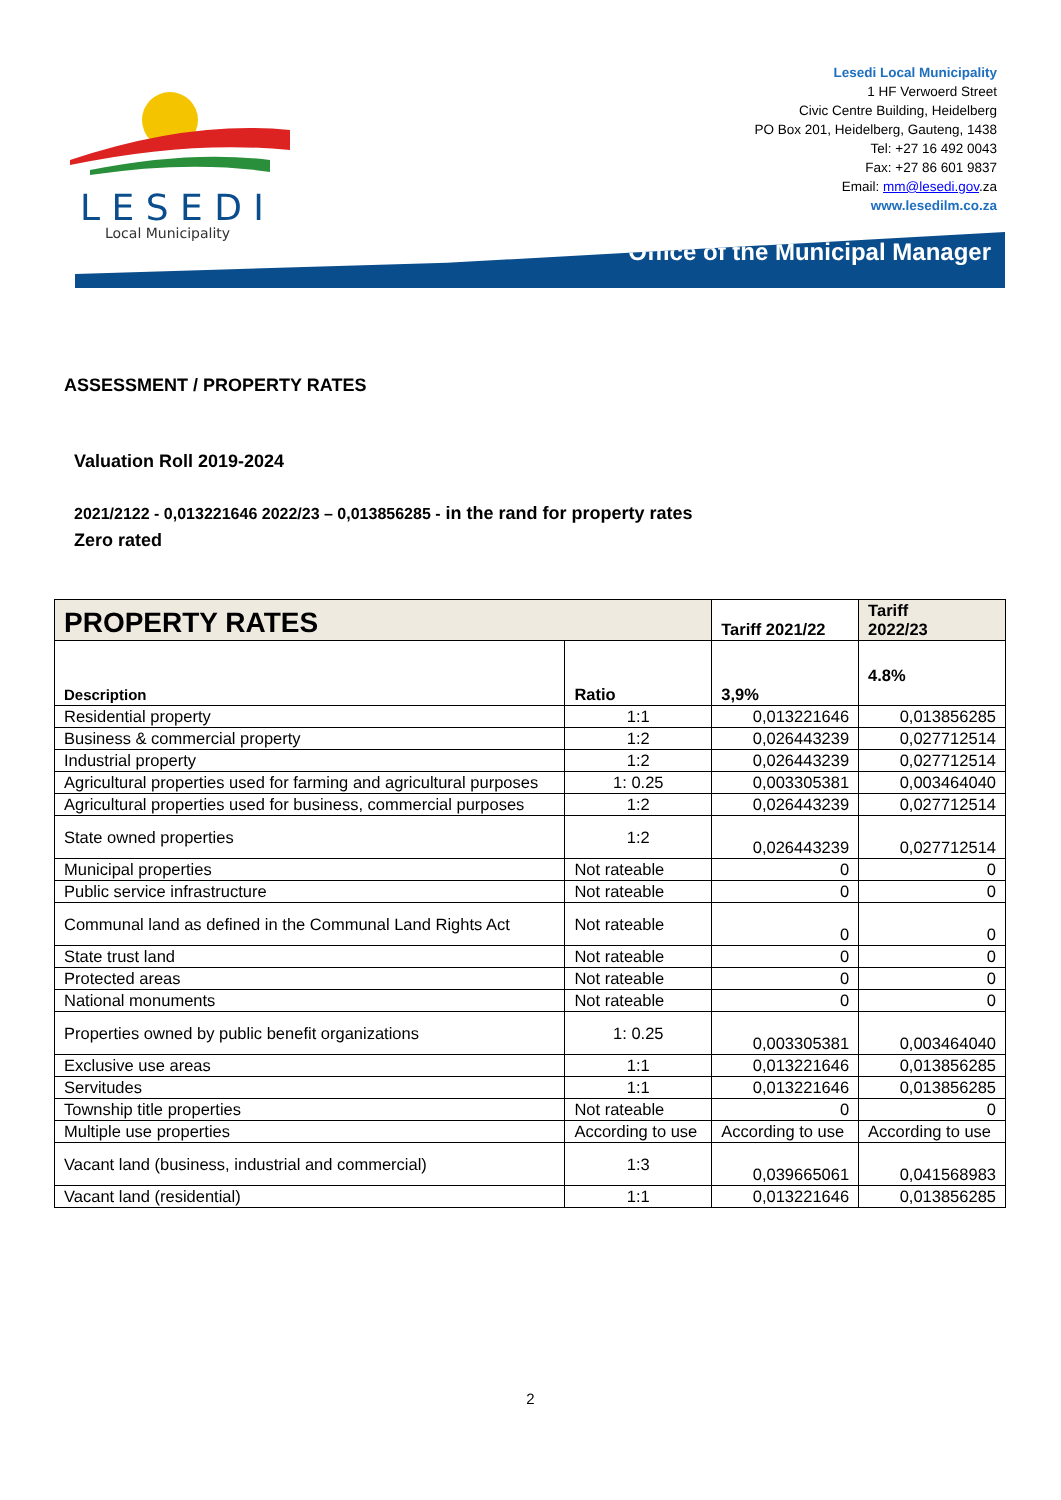L E S E D I
Local Municipality
Lesedi Local Municipality
1 HF Verwoerd Street
Civic Centre Building, Heidelberg
PO Box 201, Heidelberg, Gauteng, 1438
Tel: +27 16 492 0043
Fax: +27 86 601 9837
Email: mm@lesedi.gov.za
www.lesedilm.co.za
Office of the Municipal Manager
ASSESSMENT / PROPERTY RATES
Valuation Roll 2019-2024
2021/2122 - 0,013221646 2022/23 – 0,013856285 - in the rand for property rates
Zero rated
| PROPERTY RATES | | Tariff 2021/22 | Tariff 2022/23 |
| Description | Ratio | 3,9% | 4.8% |
| Residential property | 1:1 | 0,013221646 | 0,013856285 |
| Business & commercial property | 1:2 | 0,026443239 | 0,027712514 |
| Industrial property | 1:2 | 0,026443239 | 0,027712514 |
| Agricultural properties used for farming and agricultural purposes | 1: 0.25 | 0,003305381 | 0,003464040 |
| Agricultural properties used for business, commercial purposes | 1:2 | 0,026443239 | 0,027712514 |
| State owned properties | 1:2 | 0,026443239 | 0,027712514 |
| Municipal properties | Not rateable | 0 | 0 |
| Public service infrastructure | Not rateable | 0 | 0 |
| Communal land as defined in the Communal Land Rights Act | Not rateable | 0 | 0 |
| State trust land | Not rateable | 0 | 0 |
| Protected areas | Not rateable | 0 | 0 |
| National monuments | Not rateable | 0 | 0 |
| Properties owned by public benefit organizations | 1: 0.25 | 0,003305381 | 0,003464040 |
| Exclusive use areas | 1:1 | 0,013221646 | 0,013856285 |
| Servitudes | 1:1 | 0,013221646 | 0,013856285 |
| Township title properties | Not rateable | 0 | 0 |
| Multiple use properties | According to use | According to use | According to use |
| Vacant land (business, industrial and commercial) | 1:3 | 0,039665061 | 0,041568983 |
| Vacant land (residential) | 1:1 | 0,013221646 | 0,013856285 |
2